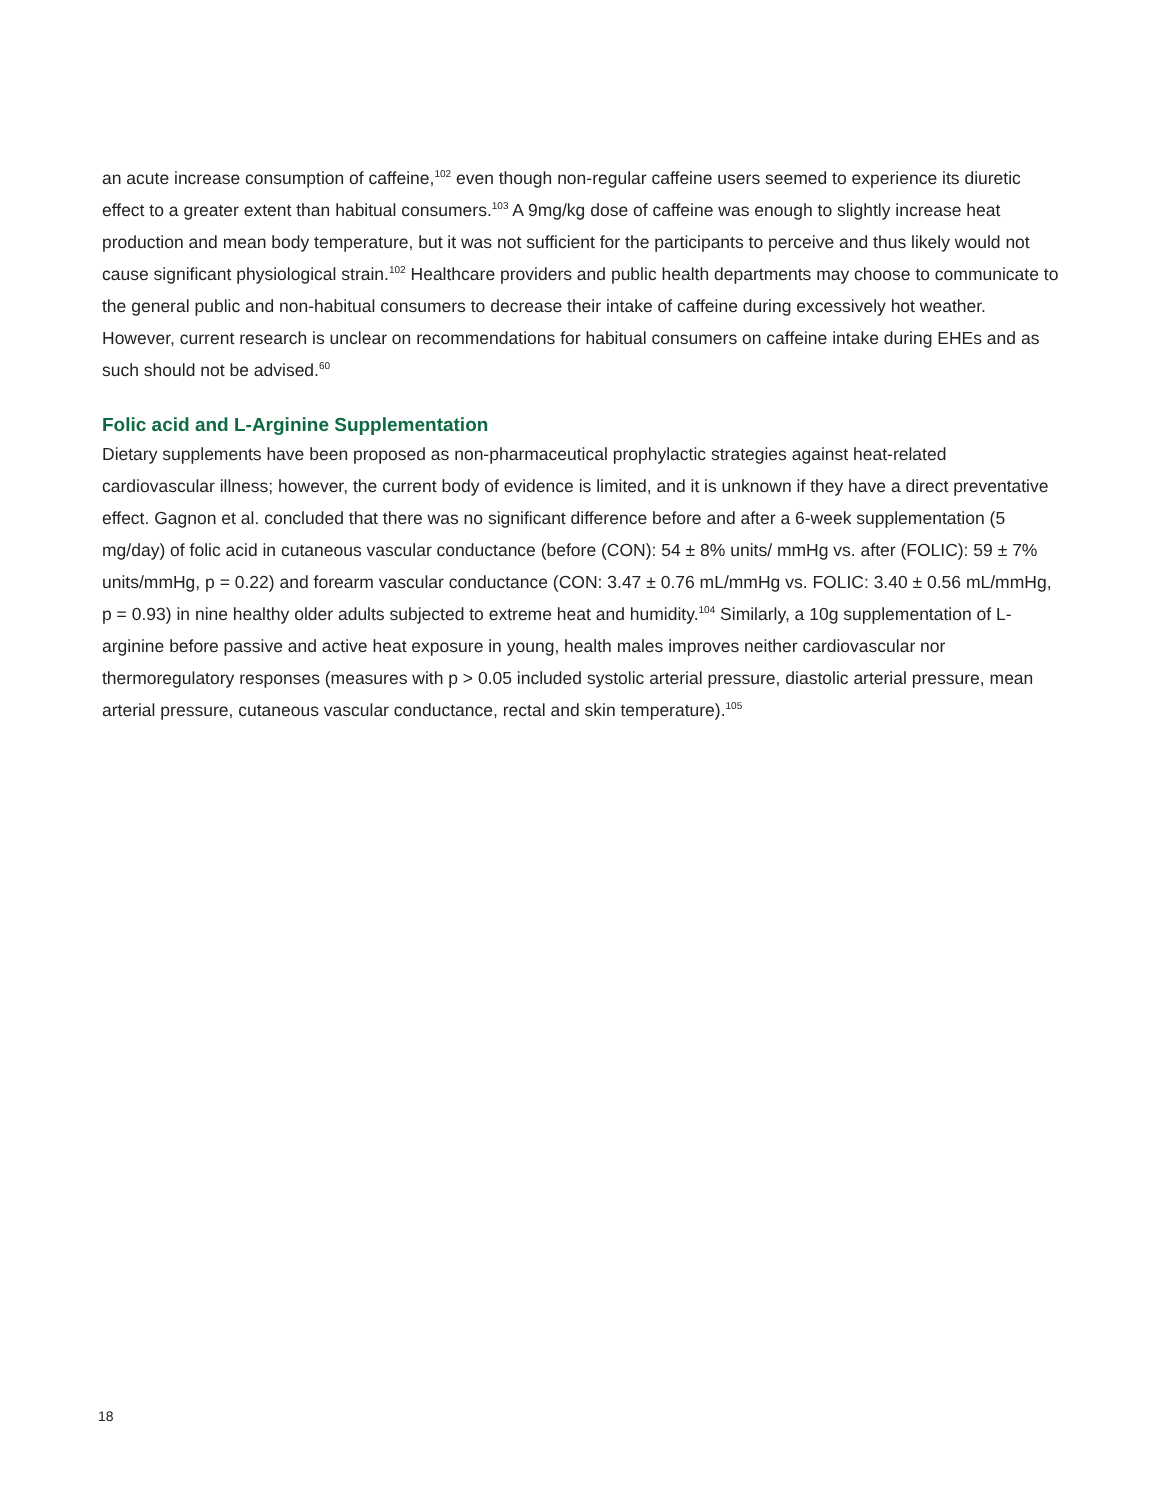an acute increase consumption of caffeine,<sup>102</sup> even though non-regular caffeine users seemed to experience its diuretic effect to a greater extent than habitual consumers.<sup>103</sup> A 9mg/kg dose of caffeine was enough to slightly increase heat production and mean body temperature, but it was not sufficient for the participants to perceive and thus likely would not cause significant physiological strain.<sup>102</sup> Healthcare providers and public health departments may choose to communicate to the general public and non-habitual consumers to decrease their intake of caffeine during excessively hot weather. However, current research is unclear on recommendations for habitual consumers on caffeine intake during EHEs and as such should not be advised.<sup>60</sup>
Folic acid and L-Arginine Supplementation
Dietary supplements have been proposed as non-pharmaceutical prophylactic strategies against heat-related cardiovascular illness; however, the current body of evidence is limited, and it is unknown if they have a direct preventative effect. Gagnon et al. concluded that there was no significant difference before and after a 6-week supplementation (5 mg/day) of folic acid in cutaneous vascular conductance (before (CON): 54 ± 8% units/ mmHg vs. after (FOLIC): 59 ± 7% units/mmHg, p = 0.22) and forearm vascular conductance (CON: 3.47 ± 0.76 mL/mmHg vs. FOLIC: 3.40 ± 0.56 mL/mmHg, p = 0.93) in nine healthy older adults subjected to extreme heat and humidity.<sup>104</sup> Similarly, a 10g supplementation of L-arginine before passive and active heat exposure in young, health males improves neither cardiovascular nor thermoregulatory responses (measures with p > 0.05 included systolic arterial pressure, diastolic arterial pressure, mean arterial pressure, cutaneous vascular conductance, rectal and skin temperature).<sup>105</sup>
18